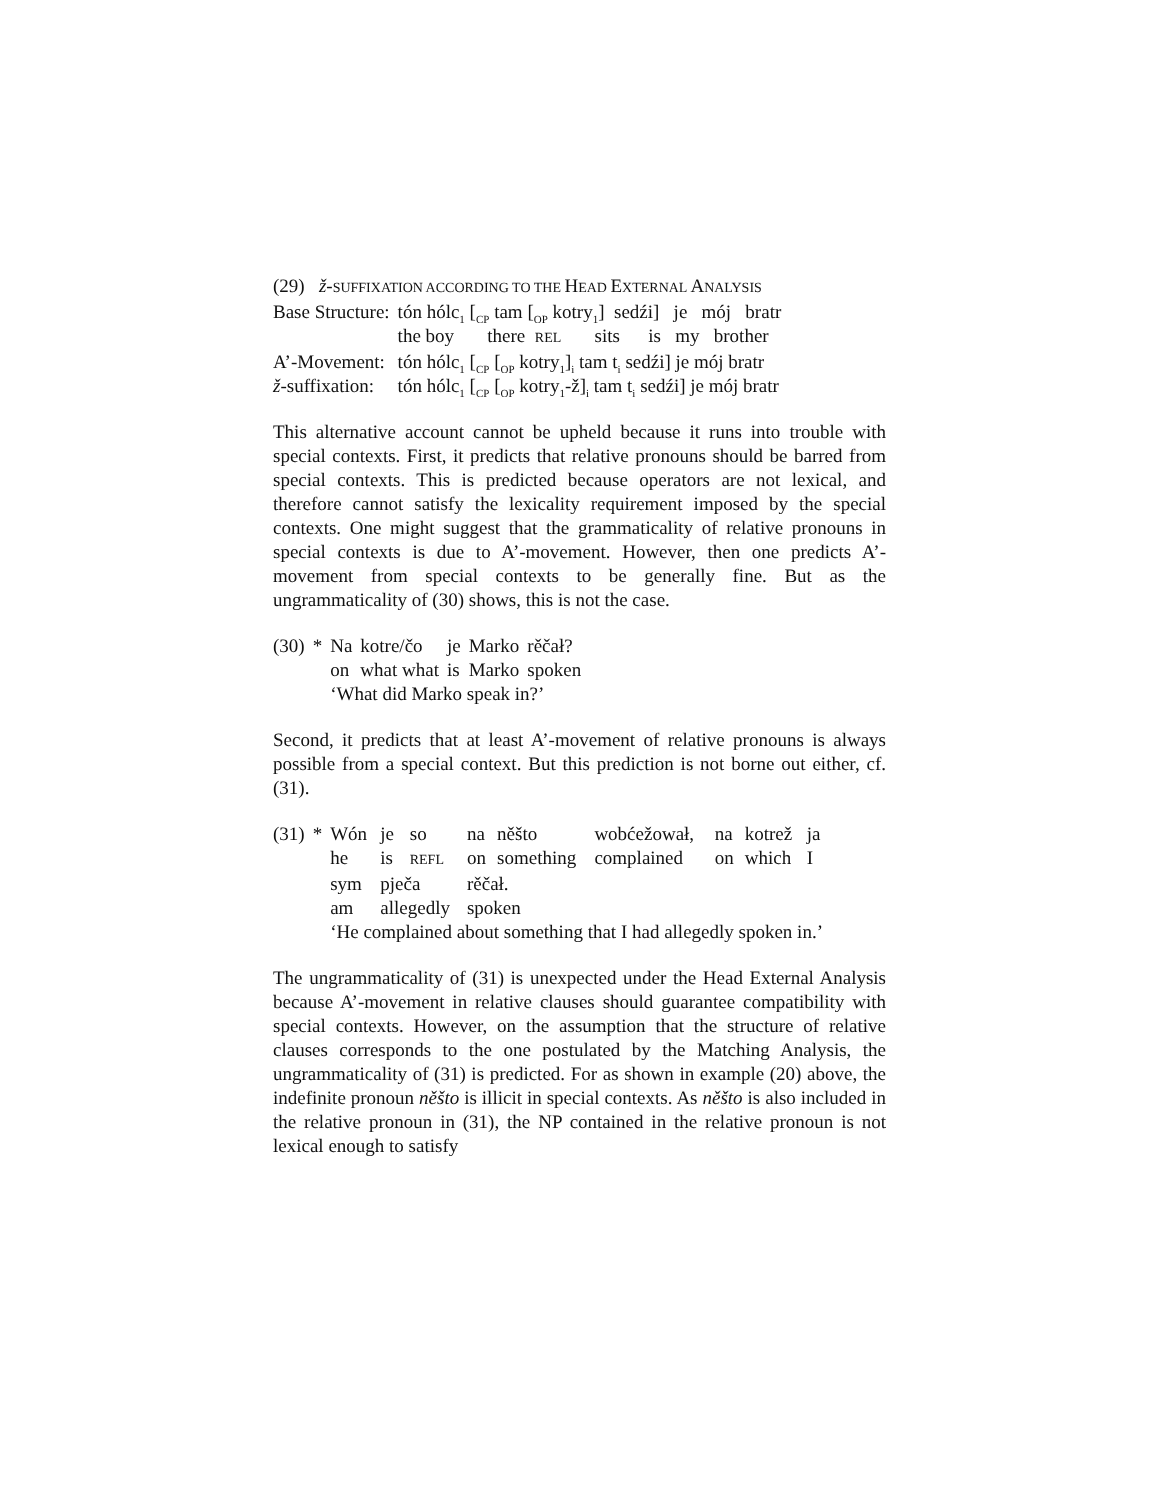(29) ž-SUFFIXATION ACCORDING TO THE HEAD EXTERNAL ANALYSIS
| Base Structure: | tón hólc<sub>1</sub> [<sub>CP</sub> tam [<sub>OP</sub> kotry<sub>1</sub>] sedźi] je mój bratr |
| | the boy there REL sits is my brother |
| A’-Movement: | tón hólc<sub>1</sub> [<sub>CP</sub> [<sub>OP</sub> kotry<sub>1</sub>]<sub>i</sub> tam t<sub>i</sub> sedźi] je mój bratr |
| ž -suffixation: | tón hólc<sub>1</sub> [<sub>CP</sub> [<sub>OP</sub> kotry<sub>1</sub>-ž]<sub>i</sub> tam t<sub>i</sub> sedźi] je mój bratr |
This alternative account cannot be upheld because it runs into trouble with special contexts. First, it predicts that relative pronouns should be barred from special contexts. This is predicted because operators are not lexical, and therefore cannot satisfy the lexicality requirement imposed by the special contexts. One might suggest that the grammaticality of relative pronouns in special contexts is due to A’-movement. However, then one predicts A’-movement from special contexts to be generally fine. But as the ungrammaticality of (30) shows, this is not the case.
| (30) | * | Na | kotre/čo | je | Marko | rěčał? |
| | | on | what what | is | Marko | spoken |
| | | ‘What did Marko speak in?’ | | | | |
Second, it predicts that at least A’-movement of relative pronouns is always possible from a special context. But this prediction is not borne out either, cf. (31).
| (31) | * | Wón | je | so | na | něšto | wobćežował, | na | kotrež | ja |
| | | he | is | REFL | on | something | complained | on | which | I |
| | | sym | pječa | | rěčał. | | | | | |
| | | am | allegedly | | spoken | | | | | |
| | | ‘He complained about something that I had allegedly spoken in.’ | | | | | | | | |
The ungrammaticality of (31) is unexpected under the Head External Analysis because A’-movement in relative clauses should guarantee compatibility with special contexts. However, on the assumption that the structure of relative clauses corresponds to the one postulated by the Matching Analysis, the ungrammaticality of (31) is predicted. For as shown in example (20) above, the indefinite pronoun něšto is illicit in special contexts. As něšto is also included in the relative pronoun in (31), the NP contained in the relative pronoun is not lexical enough to satisfy